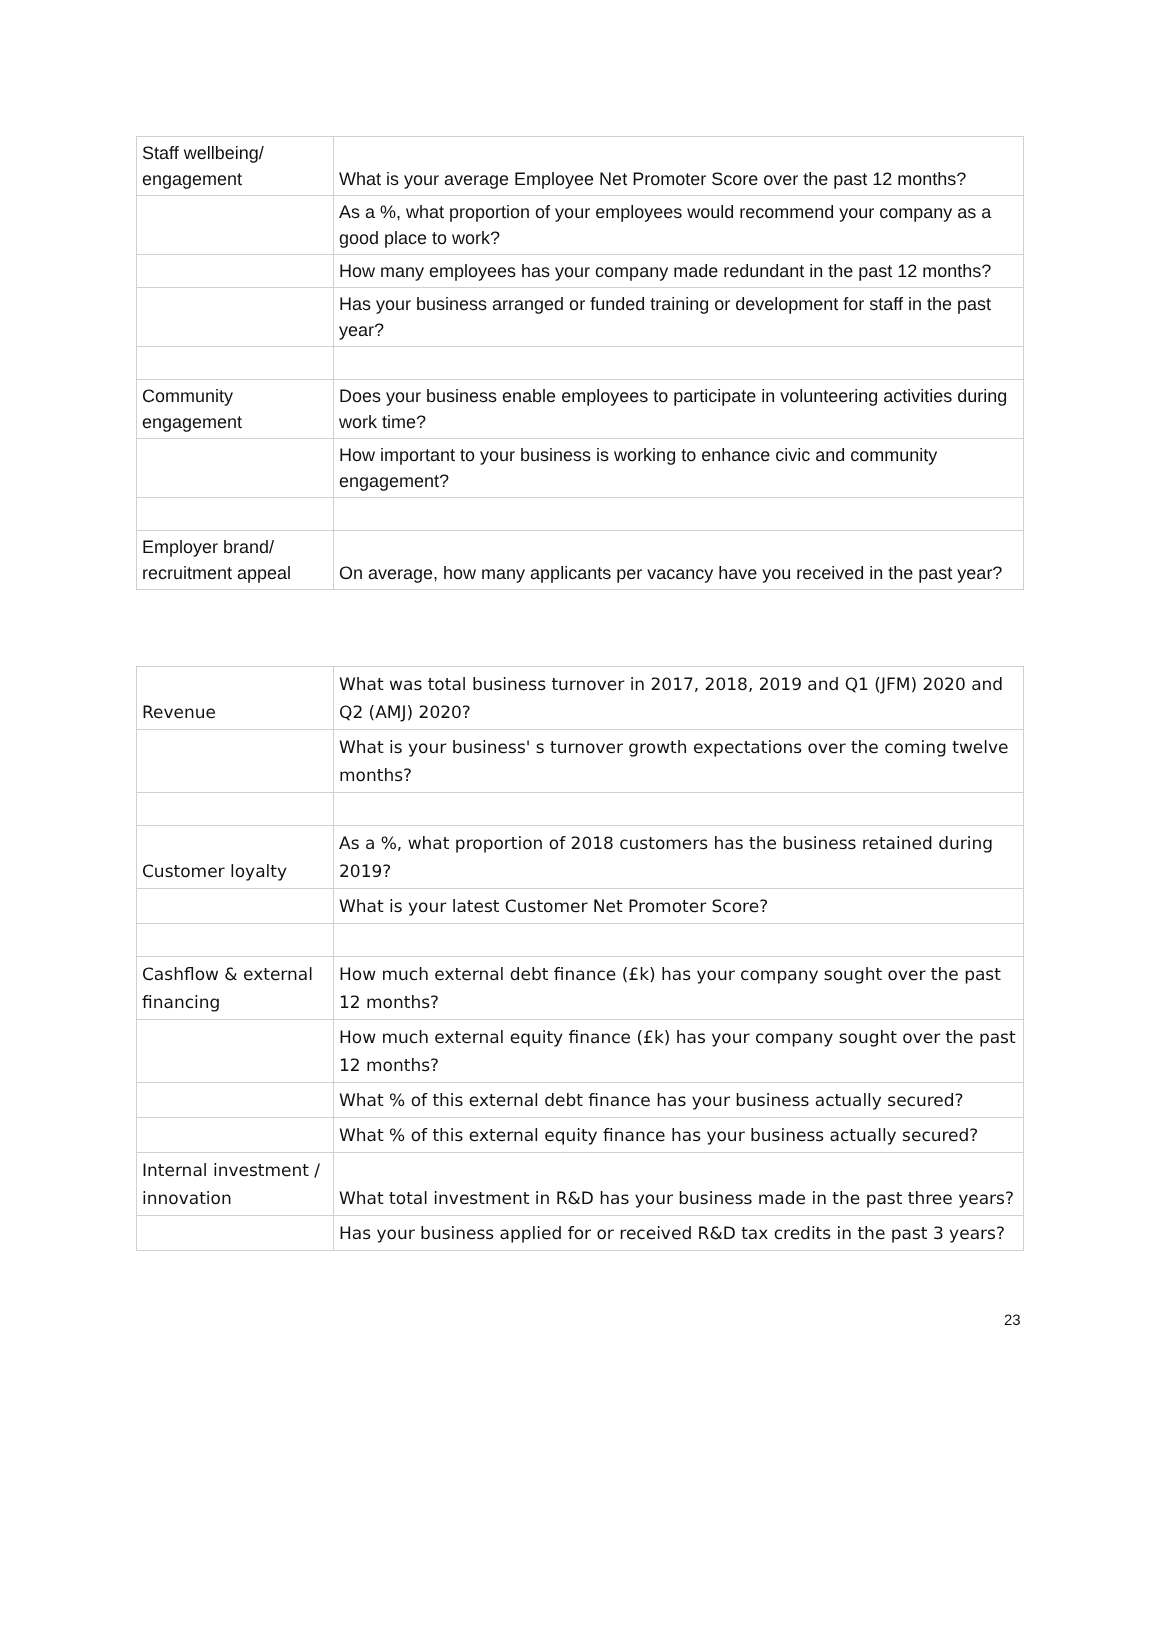| Staff wellbeing/ engagement | What is your average Employee Net Promoter Score over the past 12 months? |
| | As a %, what proportion of your employees would recommend your company as a good place to work? |
| | How many employees has your company made redundant in the past 12 months? |
| | Has your business arranged or funded training or development for staff in the past year? |
| Community engagement | Does your business enable employees to participate in volunteering activities during work time? |
| | How important to your business is working to enhance civic and community engagement? |
| Employer brand/ recruitment appeal | On average, how many applicants per vacancy have you received in the past year? |
| Revenue | What was total business turnover in 2017, 2018, 2019 and Q1 (JFM) 2020 and Q2 (AMJ) 2020? |
| | What is your business' s turnover growth expectations over the coming twelve months? |
| Customer loyalty | As a %, what proportion of 2018 customers has the business retained during 2019? |
| | What is your latest Customer Net Promoter Score? |
| Cashflow & external financing | How much external debt finance (£k) has your company sought over the past 12 months? |
| | How much external equity finance (£k) has your company sought over the past 12 months? |
| | What % of this external debt finance has your business actually secured? |
| | What % of this external equity finance has your business actually secured? |
| Internal investment / innovation | What total investment in R&D has your business made in the past three years? |
| | Has your business applied for or received R&D tax credits in the past 3 years? |
23